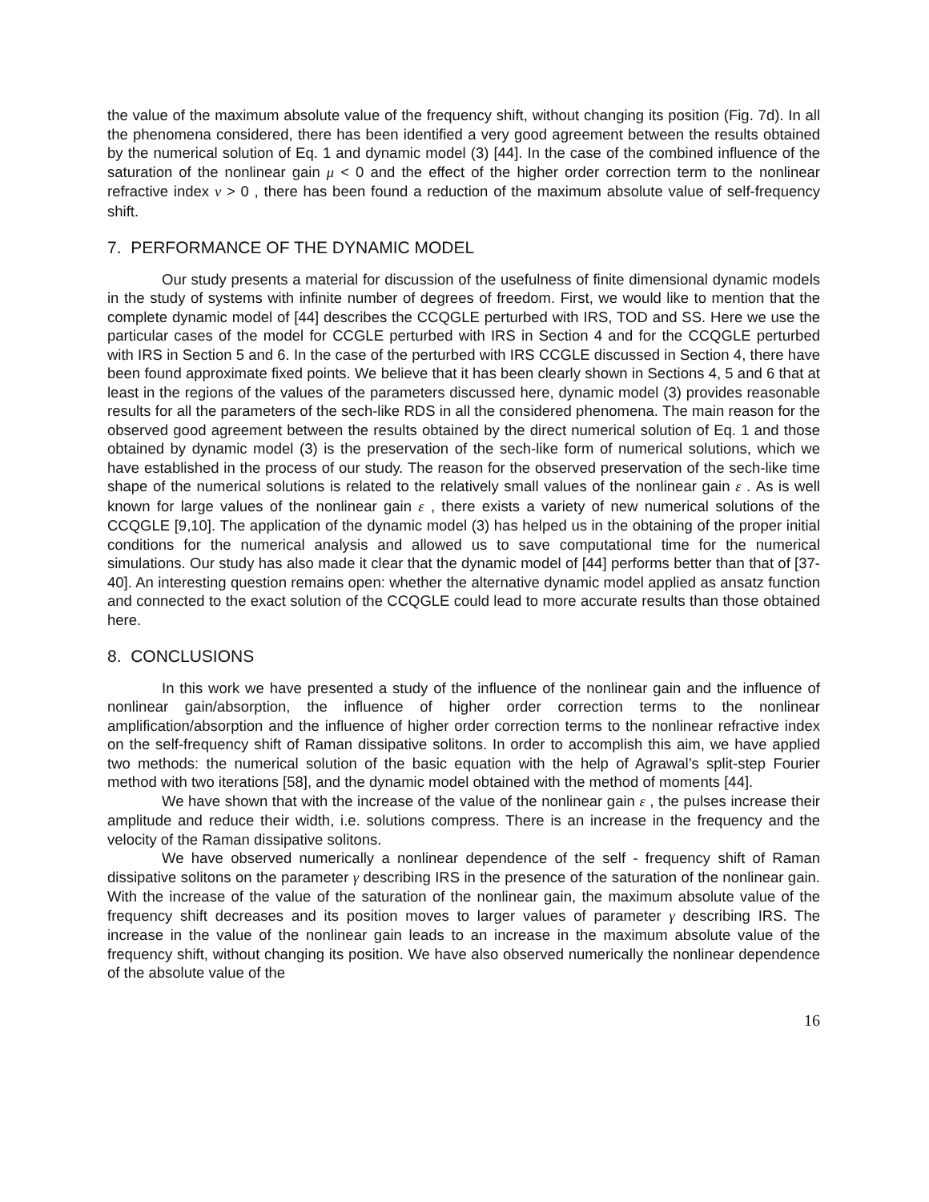the value of the maximum absolute value of the frequency shift, without changing its position (Fig. 7d). In all the phenomena considered, there has been identified a very good agreement between the results obtained by the numerical solution of Eq. 1 and dynamic model (3) [44]. In the case of the combined influence of the saturation of the nonlinear gain μ < 0 and the effect of the higher order correction term to the nonlinear refractive index ν > 0 , there has been found a reduction of the maximum absolute value of self-frequency shift.
7. PERFORMANCE OF THE DYNAMIC MODEL
Our study presents a material for discussion of the usefulness of finite dimensional dynamic models in the study of systems with infinite number of degrees of freedom. First, we would like to mention that the complete dynamic model of [44] describes the CCQGLE perturbed with IRS, TOD and SS. Here we use the particular cases of the model for CCGLE perturbed with IRS in Section 4 and for the CCQGLE perturbed with IRS in Section 5 and 6. In the case of the perturbed with IRS CCGLE discussed in Section 4, there have been found approximate fixed points. We believe that it has been clearly shown in Sections 4, 5 and 6 that at least in the regions of the values of the parameters discussed here, dynamic model (3) provides reasonable results for all the parameters of the sech-like RDS in all the considered phenomena. The main reason for the observed good agreement between the results obtained by the direct numerical solution of Eq. 1 and those obtained by dynamic model (3) is the preservation of the sech-like form of numerical solutions, which we have established in the process of our study. The reason for the observed preservation of the sech-like time shape of the numerical solutions is related to the relatively small values of the nonlinear gain ε . As is well known for large values of the nonlinear gain ε , there exists a variety of new numerical solutions of the CCQGLE [9,10]. The application of the dynamic model (3) has helped us in the obtaining of the proper initial conditions for the numerical analysis and allowed us to save computational time for the numerical simulations. Our study has also made it clear that the dynamic model of [44] performs better than that of [37-40]. An interesting question remains open: whether the alternative dynamic model applied as ansatz function and connected to the exact solution of the CCQGLE could lead to more accurate results than those obtained here.
8. CONCLUSIONS
In this work we have presented a study of the influence of the nonlinear gain and the influence of nonlinear gain/absorption, the influence of higher order correction terms to the nonlinear amplification/absorption and the influence of higher order correction terms to the nonlinear refractive index on the self-frequency shift of Raman dissipative solitons. In order to accomplish this aim, we have applied two methods: the numerical solution of the basic equation with the help of Agrawal’s split-step Fourier method with two iterations [58], and the dynamic model obtained with the method of moments [44].
We have shown that with the increase of the value of the nonlinear gain ε , the pulses increase their amplitude and reduce their width, i.e. solutions compress. There is an increase in the frequency and the velocity of the Raman dissipative solitons.
We have observed numerically a nonlinear dependence of the self - frequency shift of Raman dissipative solitons on the parameter γ describing IRS in the presence of the saturation of the nonlinear gain. With the increase of the value of the saturation of the nonlinear gain, the maximum absolute value of the frequency shift decreases and its position moves to larger values of parameter γ describing IRS. The increase in the value of the nonlinear gain leads to an increase in the maximum absolute value of the frequency shift, without changing its position. We have also observed numerically the nonlinear dependence of the absolute value of the
16